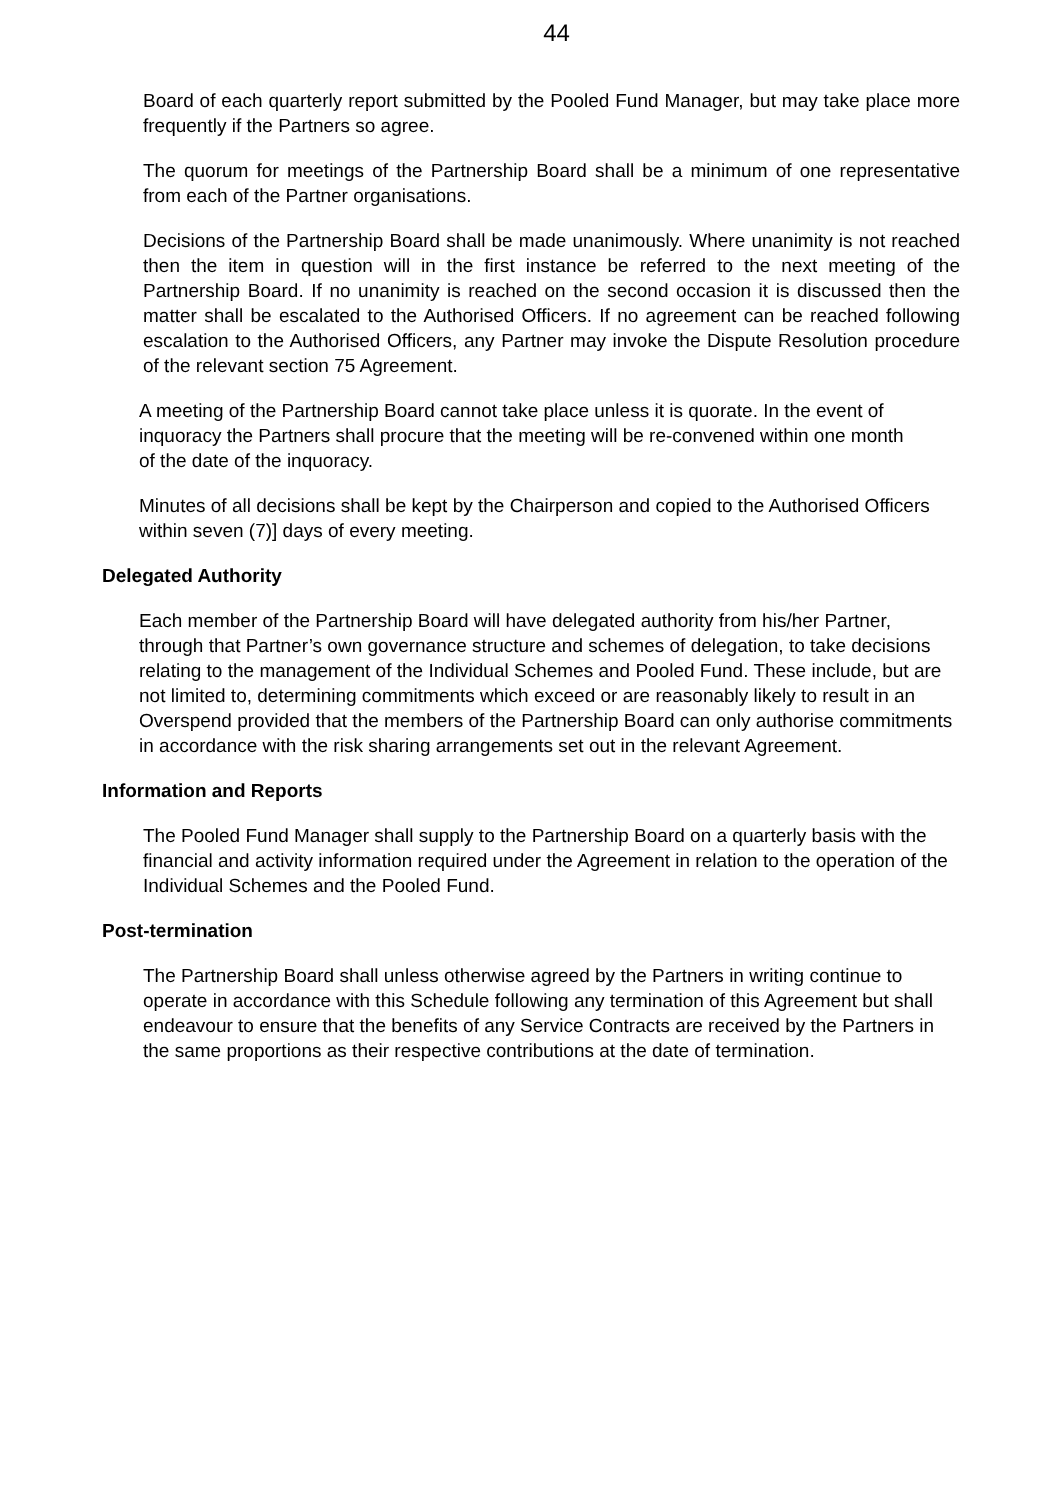44
Board of each quarterly report submitted by the Pooled Fund Manager, but may take place more frequently if the Partners so agree.
The quorum for meetings of the Partnership Board shall be a minimum of one representative from each of the Partner organisations.
Decisions of the Partnership Board shall be made unanimously. Where unanimity is not reached then the item in question will in the first instance be referred to the next meeting of the Partnership Board. If no unanimity is reached on the second occasion it is discussed then the matter shall be escalated to the Authorised Officers. If no agreement can be reached following escalation to the Authorised Officers, any Partner may invoke the Dispute Resolution procedure of the relevant section 75 Agreement.
A meeting of the Partnership Board cannot take place unless it is quorate. In the event of inquoracy the Partners shall procure that the meeting will be re-convened within one month of the date of the inquoracy.
Minutes of all decisions shall be kept by the Chairperson and copied to the Authorised Officers within seven (7)] days of every meeting.
Delegated Authority
Each member of the Partnership Board will have delegated authority from his/her Partner, through that Partner’s own governance structure and schemes of delegation, to take decisions relating to the management of the Individual Schemes and Pooled Fund. These include, but are not limited to, determining commitments which exceed or are reasonably likely to result in an Overspend provided that the members of the Partnership Board can only authorise commitments in accordance with the risk sharing arrangements set out in the relevant Agreement.
Information and Reports
The Pooled Fund Manager shall supply to the Partnership Board on a quarterly basis with the financial and activity information required under the Agreement in relation to the operation of the Individual Schemes and the Pooled Fund.
Post-termination
The Partnership Board shall unless otherwise agreed by the Partners in writing continue to operate in accordance with this Schedule following any termination of this Agreement but shall endeavour to ensure that the benefits of any Service Contracts are received by the Partners in the same proportions as their respective contributions at the date of termination.